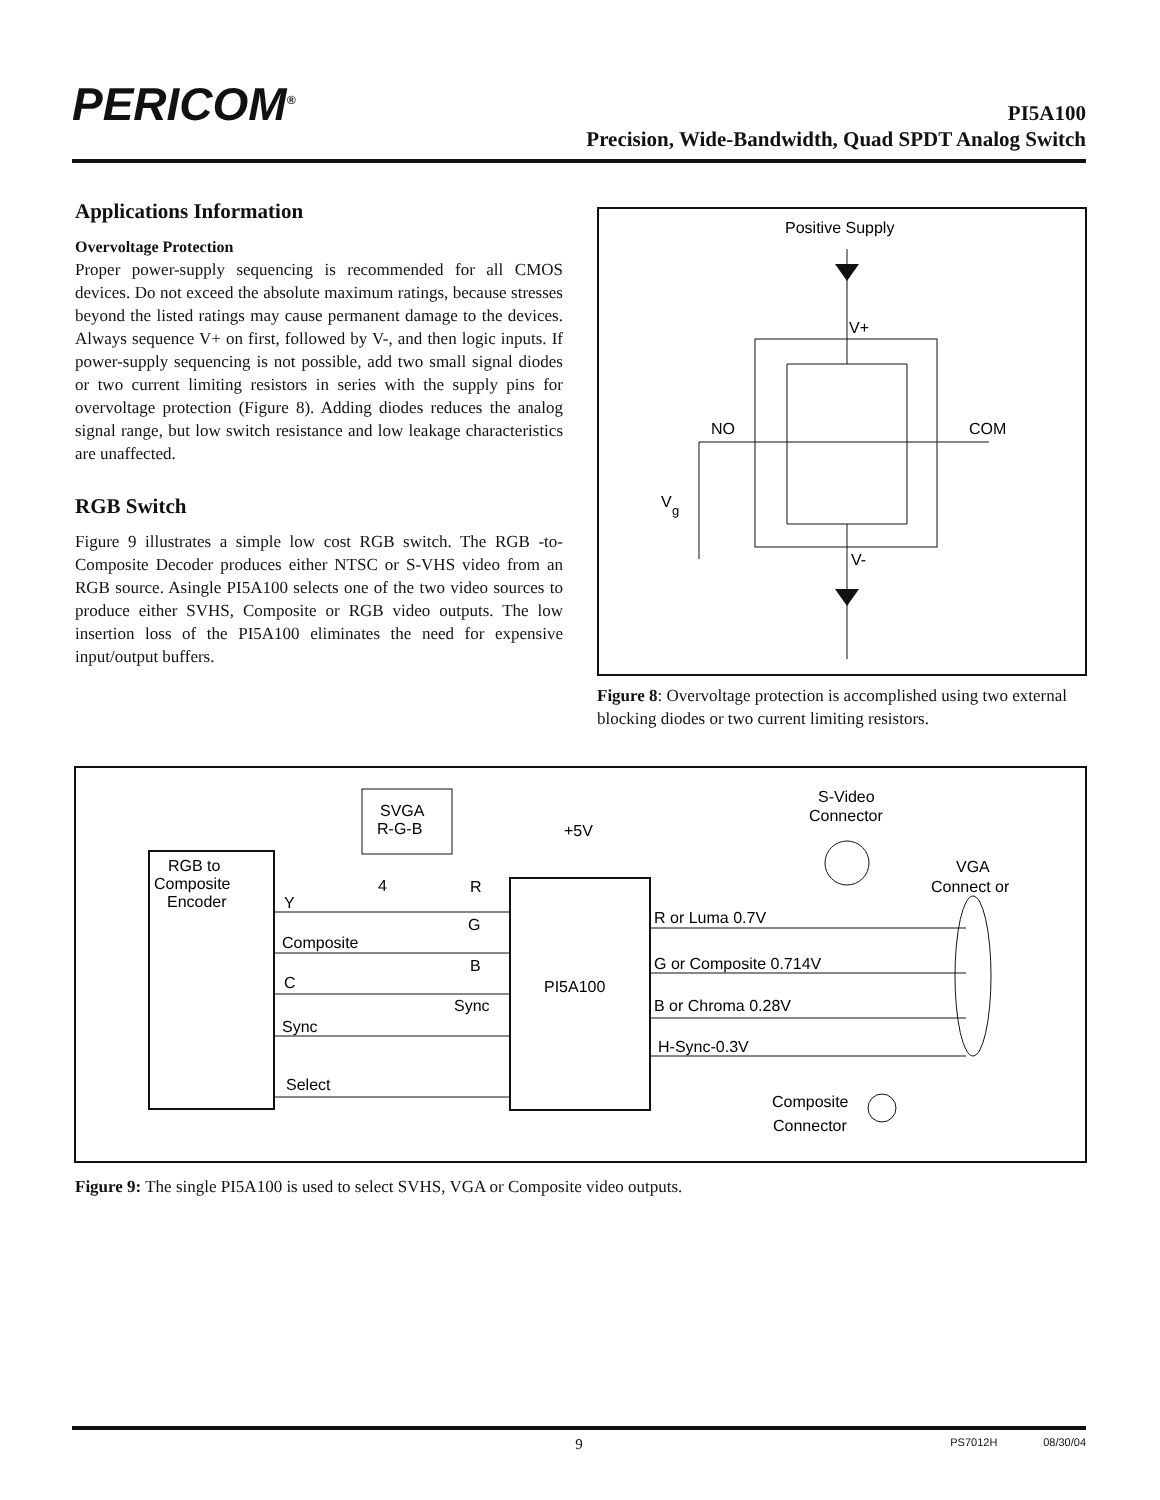PERICOM<sup>®</sup>
PI5A100
Precision, Wide-Bandwidth, Quad SPDT Analog Switch
Applications Information
Overvoltage Protection
Proper power-supply sequencing is recommended for all CMOS devices. Do not exceed the absolute maximum ratings, because stresses beyond the listed ratings may cause permanent damage to the devices. Always sequence V+ on first, followed by V-, and then logic inputs. If power-supply sequencing is not possible, add two small signal diodes or two current limiting resistors in series with the supply pins for overvoltage protection (Figure 8). Adding diodes reduces the analog signal range, but low switch resistance and low leakage characteristics are unaffected.
RGB Switch
Figure 9 illustrates a simple low cost RGB switch. The RGB -to-Composite Decoder produces either NTSC or S-VHS video from an RGB source. Asingle PI5A100 selects one of the two video sources to produce either SVHS, Composite or RGB video outputs. The low insertion loss of the PI5A100 eliminates the need for expensive input/output buffers.
Positive Supply
V+
NO
COM
V
g
V-
Figure 8: Overvoltage protection is accomplished using two external blocking diodes or two current limiting resistors.
RGB to
Composite
Encoder
SVGA
R-G-B
+5V
4
PI5A100
Y
Composite
C
Sync
Select
R
G
B
Sync
R or Luma 0.7V
G or Composite 0.714V
B or Chroma 0.28V
H-Sync-0.3V
S-Video
Connector
VGA
Connect or
Composite
Connector
Figure 9: The single PI5A100 is used to select SVHS, VGA or Composite video outputs.
9 PS7012H 08/30/04